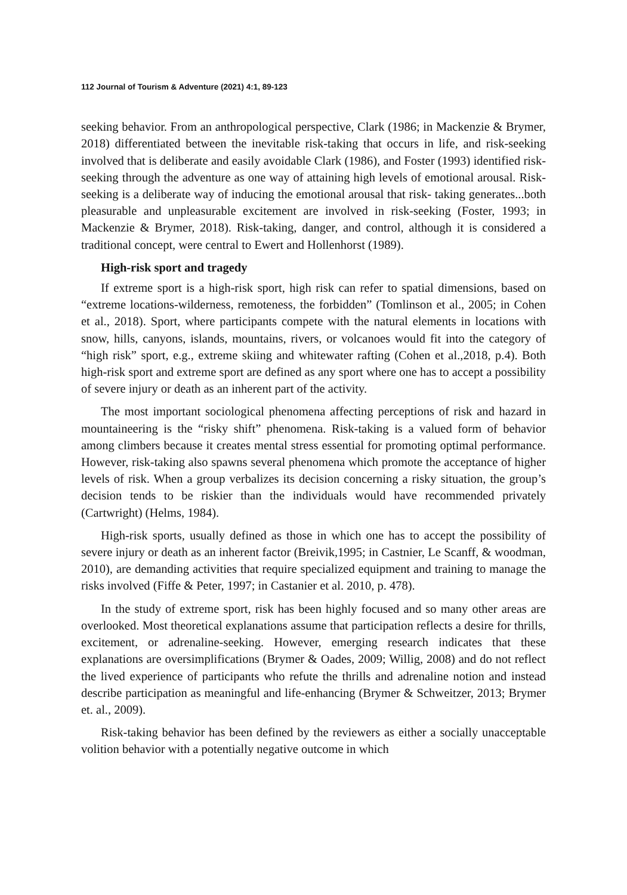112 Journal of Tourism & Adventure (2021) 4:1, 89-123
seeking behavior. From an anthropological perspective, Clark (1986; in Mackenzie & Brymer, 2018) differentiated between the inevitable risk-taking that occurs in life, and risk-seeking involved that is deliberate and easily avoidable Clark (1986), and Foster (1993) identified risk-seeking through the adventure as one way of attaining high levels of emotional arousal. Risk-seeking is a deliberate way of inducing the emotional arousal that risk- taking generates...both pleasurable and unpleasurable excitement are involved in risk-seeking (Foster, 1993; in Mackenzie & Brymer, 2018). Risk-taking, danger, and control, although it is considered a traditional concept, were central to Ewert and Hollenhorst (1989).
High-risk sport and tragedy
If extreme sport is a high-risk sport, high risk can refer to spatial dimensions, based on “extreme locations-wilderness, remoteness, the forbidden” (Tomlinson et al., 2005; in Cohen et al., 2018). Sport, where participants compete with the natural elements in locations with snow, hills, canyons, islands, mountains, rivers, or volcanoes would fit into the category of “high risk” sport, e.g., extreme skiing and whitewater rafting (Cohen et al.,2018, p.4). Both high-risk sport and extreme sport are defined as any sport where one has to accept a possibility of severe injury or death as an inherent part of the activity.
The most important sociological phenomena affecting perceptions of risk and hazard in mountaineering is the “risky shift” phenomena. Risk-taking is a valued form of behavior among climbers because it creates mental stress essential for promoting optimal performance. However, risk-taking also spawns several phenomena which promote the acceptance of higher levels of risk. When a group verbalizes its decision concerning a risky situation, the group’s decision tends to be riskier than the individuals would have recommended privately (Cartwright) (Helms, 1984).
High-risk sports, usually defined as those in which one has to accept the possibility of severe injury or death as an inherent factor (Breivik,1995; in Castnier, Le Scanff, & woodman, 2010), are demanding activities that require specialized equipment and training to manage the risks involved (Fiffe & Peter, 1997; in Castanier et al. 2010, p. 478).
In the study of extreme sport, risk has been highly focused and so many other areas are overlooked. Most theoretical explanations assume that participation reflects a desire for thrills, excitement, or adrenaline-seeking. However, emerging research indicates that these explanations are oversimplifications (Brymer & Oades, 2009; Willig, 2008) and do not reflect the lived experience of participants who refute the thrills and adrenaline notion and instead describe participation as meaningful and life-enhancing (Brymer & Schweitzer, 2013; Brymer et. al., 2009).
Risk-taking behavior has been defined by the reviewers as either a socially unacceptable volition behavior with a potentially negative outcome in which